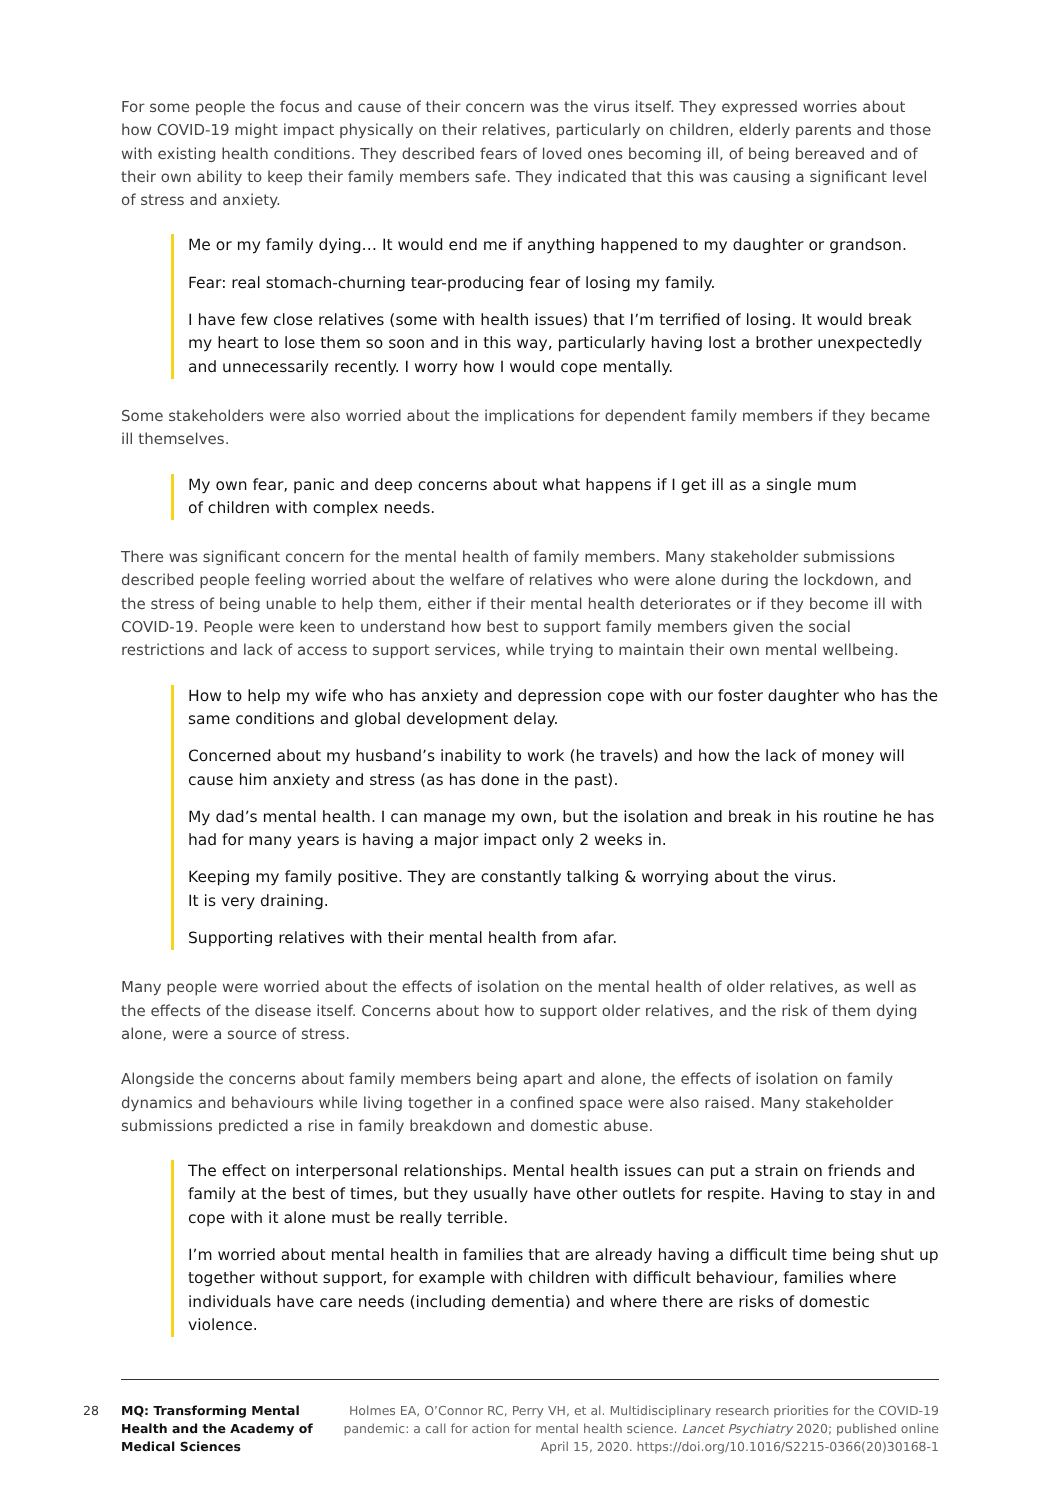For some people the focus and cause of their concern was the virus itself. They expressed worries about how COVID-19 might impact physically on their relatives, particularly on children, elderly parents and those with existing health conditions. They described fears of loved ones becoming ill, of being bereaved and of their own ability to keep their family members safe. They indicated that this was causing a significant level of stress and anxiety.
Me or my family dying… It would end me if anything happened to my daughter or grandson.
Fear: real stomach-churning tear-producing fear of losing my family.
I have few close relatives (some with health issues) that I’m terrified of losing. It would break my heart to lose them so soon and in this way, particularly having lost a brother unexpectedly and unnecessarily recently. I worry how I would cope mentally.
Some stakeholders were also worried about the implications for dependent family members if they became ill themselves.
My own fear, panic and deep concerns about what happens if I get ill as a single mum
of children with complex needs.
There was significant concern for the mental health of family members. Many stakeholder submissions described people feeling worried about the welfare of relatives who were alone during the lockdown, and the stress of being unable to help them, either if their mental health deteriorates or if they become ill with COVID-19. People were keen to understand how best to support family members given the social restrictions and lack of access to support services, while trying to maintain their own mental wellbeing.
How to help my wife who has anxiety and depression cope with our foster daughter who has the same conditions and global development delay.
Concerned about my husband’s inability to work (he travels) and how the lack of money will cause him anxiety and stress (as has done in the past).
My dad’s mental health. I can manage my own, but the isolation and break in his routine he has had for many years is having a major impact only 2 weeks in.
Keeping my family positive. They are constantly talking & worrying about the virus.
It is very draining.
Supporting relatives with their mental health from afar.
Many people were worried about the effects of isolation on the mental health of older relatives, as well as the effects of the disease itself. Concerns about how to support older relatives, and the risk of them dying alone, were a source of stress.
Alongside the concerns about family members being apart and alone, the effects of isolation on family dynamics and behaviours while living together in a confined space were also raised. Many stakeholder submissions predicted a rise in family breakdown and domestic abuse.
The effect on interpersonal relationships. Mental health issues can put a strain on friends and family at the best of times, but they usually have other outlets for respite. Having to stay in and cope with it alone must be really terrible.
I’m worried about mental health in families that are already having a difficult time being shut up together without support, for example with children with difficult behaviour, families where individuals have care needs (including dementia) and where there are risks of domestic violence.
28 MQ: Transforming Mental Health and the Academy of Medical Sciences
Holmes EA, O’Connor RC, Perry VH, et al. Multidisciplinary research priorities for the COVID-19 pandemic: a call for action for mental health science. Lancet Psychiatry 2020; published online April 15, 2020. https://doi.org/10.1016/S2215-0366(20)30168-1